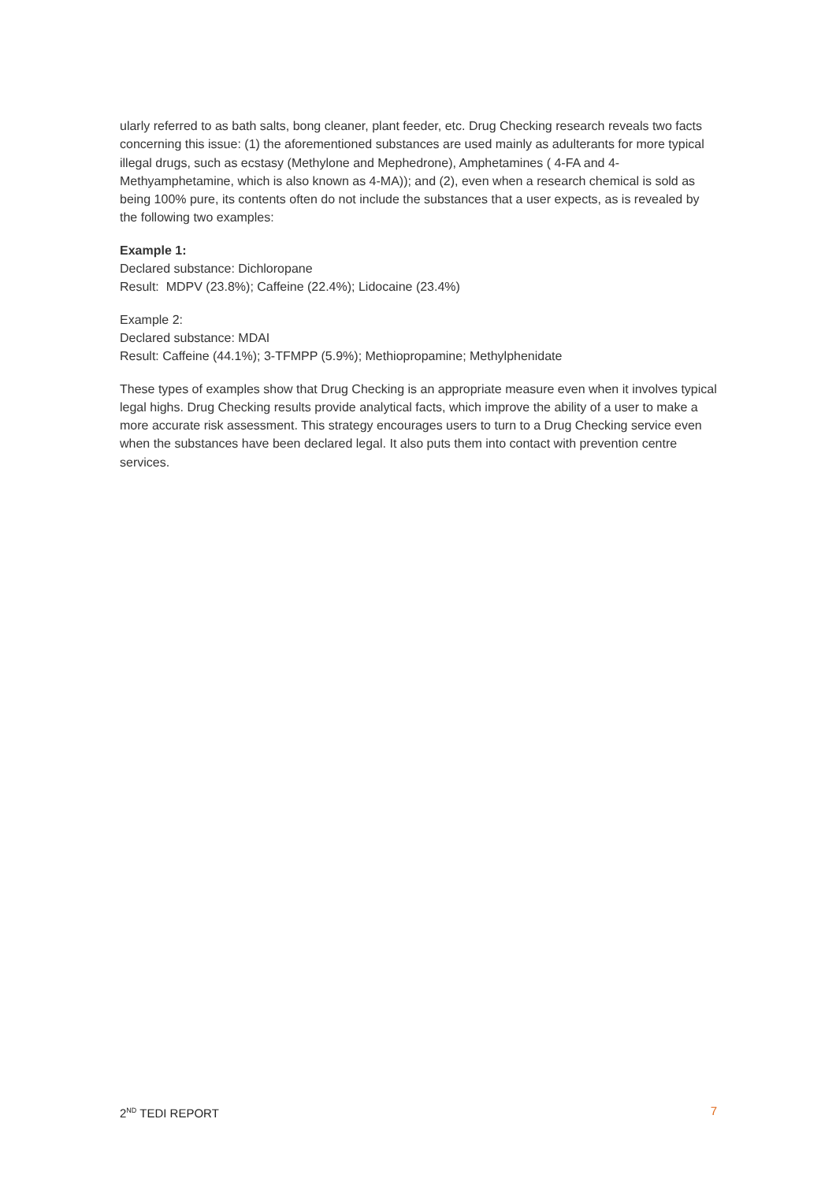ularly referred to as bath salts, bong cleaner, plant feeder, etc. Drug Checking research reveals two facts concerning this issue: (1) the aforementioned substances are used mainly as adulterants for more typical illegal drugs, such as ecstasy (Methylone and Mephedrone), Amphetamines ( 4-FA and 4-Methyamphetamine, which is also known as 4-MA)); and (2), even when a research chemical is sold as being 100% pure, its contents often do not include the substances that a user expects, as is revealed by the following two examples:
Example 1:
Declared substance: Dichloropane
Result: MDPV (23.8%); Caffeine (22.4%); Lidocaine (23.4%)
Example 2:
Declared substance: MDAI
Result: Caffeine (44.1%); 3-TFMPP (5.9%); Methiopropamine; Methylphenidate
These types of examples show that Drug Checking is an appropriate measure even when it involves typical legal highs. Drug Checking results provide analytical facts, which improve the ability of a user to make a more accurate risk assessment. This strategy encourages users to turn to a Drug Checking service even when the substances have been declared legal. It also puts them into contact with prevention centre services.
2<sup>ND</sup> TEDI REPORT 7